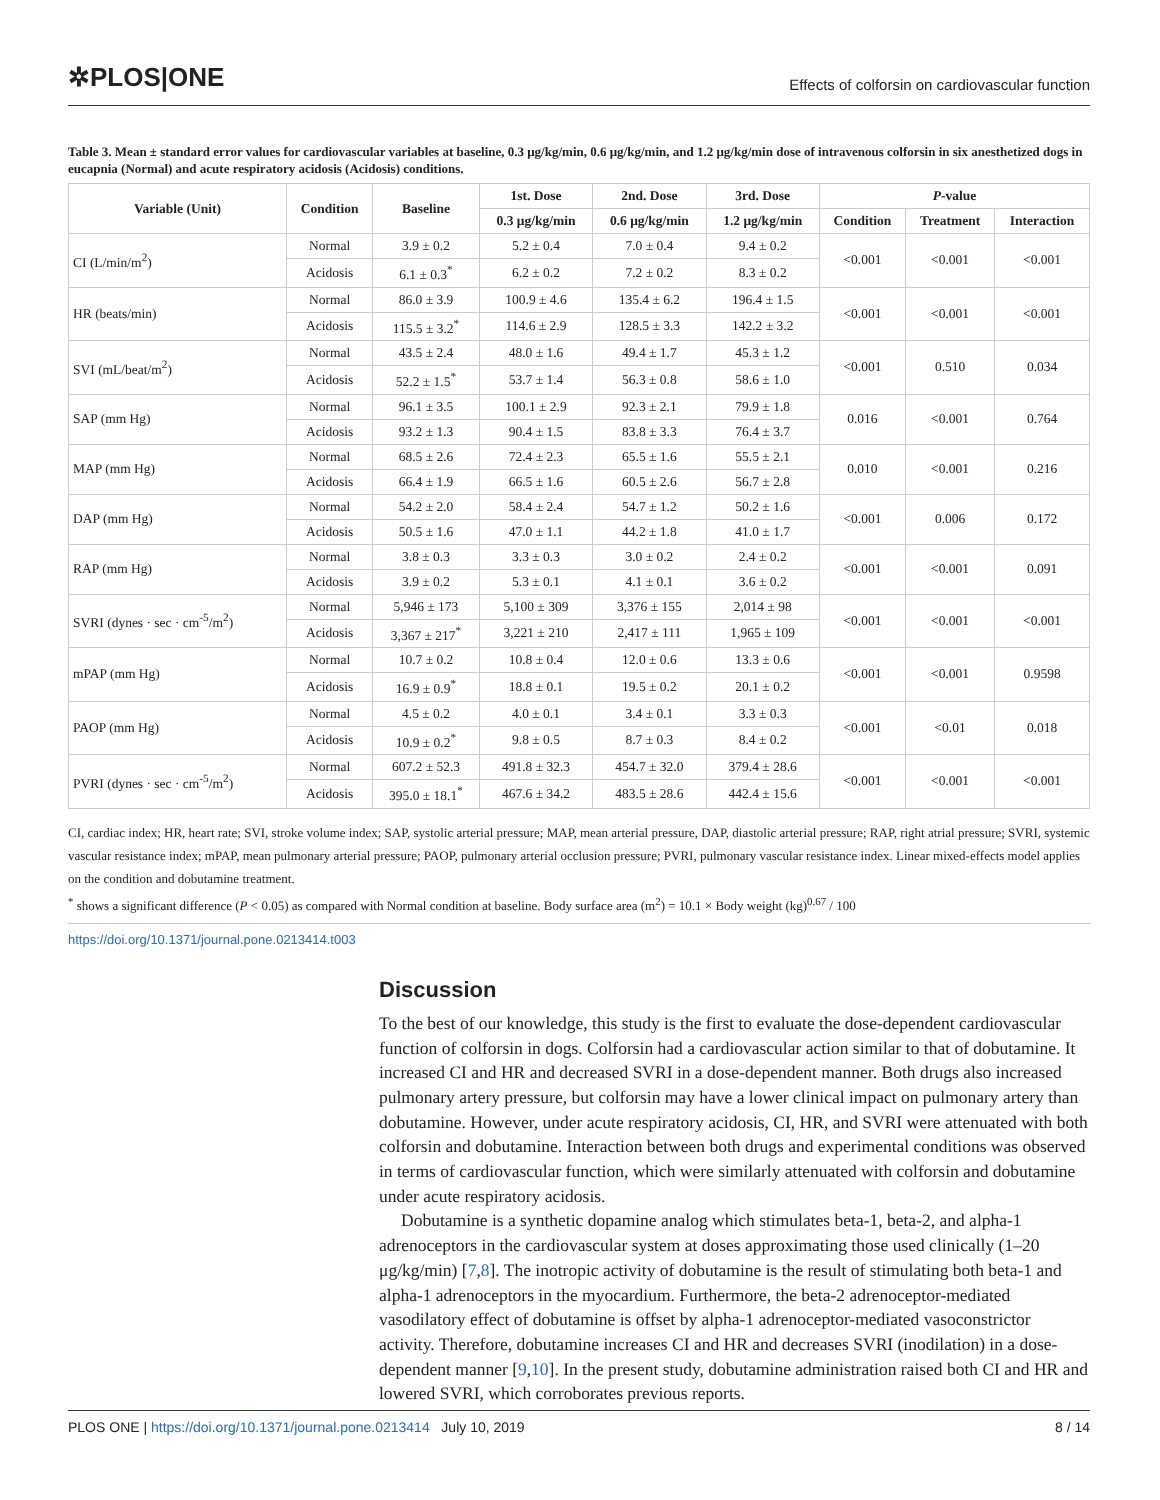✲PLOS|ONE
Effects of colforsin on cardiovascular function
Table 3. Mean ± standard error values for cardiovascular variables at baseline, 0.3 μg/kg/min, 0.6 μg/kg/min, and 1.2 μg/kg/min dose of intravenous colforsin in six anesthetized dogs in eucapnia (Normal) and acute respiratory acidosis (Acidosis) conditions.
| Variable (Unit) | Condition | Baseline | 1st. Dose | 2nd. Dose | 3rd. Dose | P -value | | |
| --- | --- | --- | --- | --- | --- | --- | --- | --- |
| | | | 0.3 μg/kg/min | 0.6 μg/kg/min | 1.2 μg/kg/min | Condition | Treatment | Interaction |
| CI (L/min/m<sup>2</sup>) | Normal | 3.9 ± 0.2 | 5.2 ± 0.4 | 7.0 ± 0.4 | 9.4 ± 0.2 | <0.001 | <0.001 | <0.001 |
| | Acidosis | 6.1 ± 0.3<sup>*</sup> | 6.2 ± 0.2 | 7.2 ± 0.2 | 8.3 ± 0.2 | | | |
| HR (beats/min) | Normal | 86.0 ± 3.9 | 100.9 ± 4.6 | 135.4 ± 6.2 | 196.4 ± 1.5 | <0.001 | <0.001 | <0.001 |
| | Acidosis | 115.5 ± 3.2<sup>*</sup> | 114.6 ± 2.9 | 128.5 ± 3.3 | 142.2 ± 3.2 | | | |
| SVI (mL/beat/m<sup>2</sup>) | Normal | 43.5 ± 2.4 | 48.0 ± 1.6 | 49.4 ± 1.7 | 45.3 ± 1.2 | <0.001 | 0.510 | 0.034 |
| | Acidosis | 52.2 ± 1.5<sup>*</sup> | 53.7 ± 1.4 | 56.3 ± 0.8 | 58.6 ± 1.0 | | | |
| SAP (mm Hg) | Normal | 96.1 ± 3.5 | 100.1 ± 2.9 | 92.3 ± 2.1 | 79.9 ± 1.8 | 0.016 | <0.001 | 0.764 |
| | Acidosis | 93.2 ± 1.3 | 90.4 ± 1.5 | 83.8 ± 3.3 | 76.4 ± 3.7 | | | |
| MAP (mm Hg) | Normal | 68.5 ± 2.6 | 72.4 ± 2.3 | 65.5 ± 1.6 | 55.5 ± 2.1 | 0.010 | <0.001 | 0.216 |
| | Acidosis | 66.4 ± 1.9 | 66.5 ± 1.6 | 60.5 ± 2.6 | 56.7 ± 2.8 | | | |
| DAP (mm Hg) | Normal | 54.2 ± 2.0 | 58.4 ± 2.4 | 54.7 ± 1.2 | 50.2 ± 1.6 | <0.001 | 0.006 | 0.172 |
| | Acidosis | 50.5 ± 1.6 | 47.0 ± 1.1 | 44.2 ± 1.8 | 41.0 ± 1.7 | | | |
| RAP (mm Hg) | Normal | 3.8 ± 0.3 | 3.3 ± 0.3 | 3.0 ± 0.2 | 2.4 ± 0.2 | <0.001 | <0.001 | 0.091 |
| | Acidosis | 3.9 ± 0.2 | 5.3 ± 0.1 | 4.1 ± 0.1 | 3.6 ± 0.2 | | | |
| SVRI (dynes · sec · cm<sup>-5</sup>/m<sup>2</sup>) | Normal | 5,946 ± 173 | 5,100 ± 309 | 3,376 ± 155 | 2,014 ± 98 | <0.001 | <0.001 | <0.001 |
| | Acidosis | 3,367 ± 217<sup>*</sup> | 3,221 ± 210 | 2,417 ± 111 | 1,965 ± 109 | | | |
| mPAP (mm Hg) | Normal | 10.7 ± 0.2 | 10.8 ± 0.4 | 12.0 ± 0.6 | 13.3 ± 0.6 | <0.001 | <0.001 | 0.9598 |
| | Acidosis | 16.9 ± 0.9<sup>*</sup> | 18.8 ± 0.1 | 19.5 ± 0.2 | 20.1 ± 0.2 | | | |
| PAOP (mm Hg) | Normal | 4.5 ± 0.2 | 4.0 ± 0.1 | 3.4 ± 0.1 | 3.3 ± 0.3 | <0.001 | <0.01 | 0.018 |
| | Acidosis | 10.9 ± 0.2<sup>*</sup> | 9.8 ± 0.5 | 8.7 ± 0.3 | 8.4 ± 0.2 | | | |
| PVRI (dynes · sec · cm<sup>-5</sup>/m<sup>2</sup>) | Normal | 607.2 ± 52.3 | 491.8 ± 32.3 | 454.7 ± 32.0 | 379.4 ± 28.6 | <0.001 | <0.001 | <0.001 |
| | Acidosis | 395.0 ± 18.1<sup>*</sup> | 467.6 ± 34.2 | 483.5 ± 28.6 | 442.4 ± 15.6 | | | |
CI, cardiac index; HR, heart rate; SVI, stroke volume index; SAP, systolic arterial pressure; MAP, mean arterial pressure, DAP, diastolic arterial pressure; RAP, right atrial pressure; SVRI, systemic vascular resistance index; mPAP, mean pulmonary arterial pressure; PAOP, pulmonary arterial occlusion pressure; PVRI, pulmonary vascular resistance index. Linear mixed-effects model applies on the condition and dobutamine treatment.
<sup>*</sup> shows a significant difference (P < 0.05) as compared with Normal condition at baseline. Body surface area (m<sup>2</sup>) = 10.1 × Body weight (kg)<sup>0.67</sup> / 100
https://doi.org/10.1371/journal.pone.0213414.t003
Discussion
To the best of our knowledge, this study is the first to evaluate the dose-dependent cardiovascular function of colforsin in dogs. Colforsin had a cardiovascular action similar to that of dobutamine. It increased CI and HR and decreased SVRI in a dose-dependent manner. Both drugs also increased pulmonary artery pressure, but colforsin may have a lower clinical impact on pulmonary artery than dobutamine. However, under acute respiratory acidosis, CI, HR, and SVRI were attenuated with both colforsin and dobutamine. Interaction between both drugs and experimental conditions was observed in terms of cardiovascular function, which were similarly attenuated with colforsin and dobutamine under acute respiratory acidosis.
Dobutamine is a synthetic dopamine analog which stimulates beta-1, beta-2, and alpha-1 adrenoceptors in the cardiovascular system at doses approximating those used clinically (1–20 μg/kg/min) [7,8]. The inotropic activity of dobutamine is the result of stimulating both beta-1 and alpha-1 adrenoceptors in the myocardium. Furthermore, the beta-2 adrenoceptor-mediated vasodilatory effect of dobutamine is offset by alpha-1 adrenoceptor-mediated vasoconstrictor activity. Therefore, dobutamine increases CI and HR and decreases SVRI (inodilation) in a dose-dependent manner [9,10]. In the present study, dobutamine administration raised both CI and HR and lowered SVRI, which corroborates previous reports.
PLOS ONE | https://doi.org/10.1371/journal.pone.0213414 July 10, 2019
8 / 14